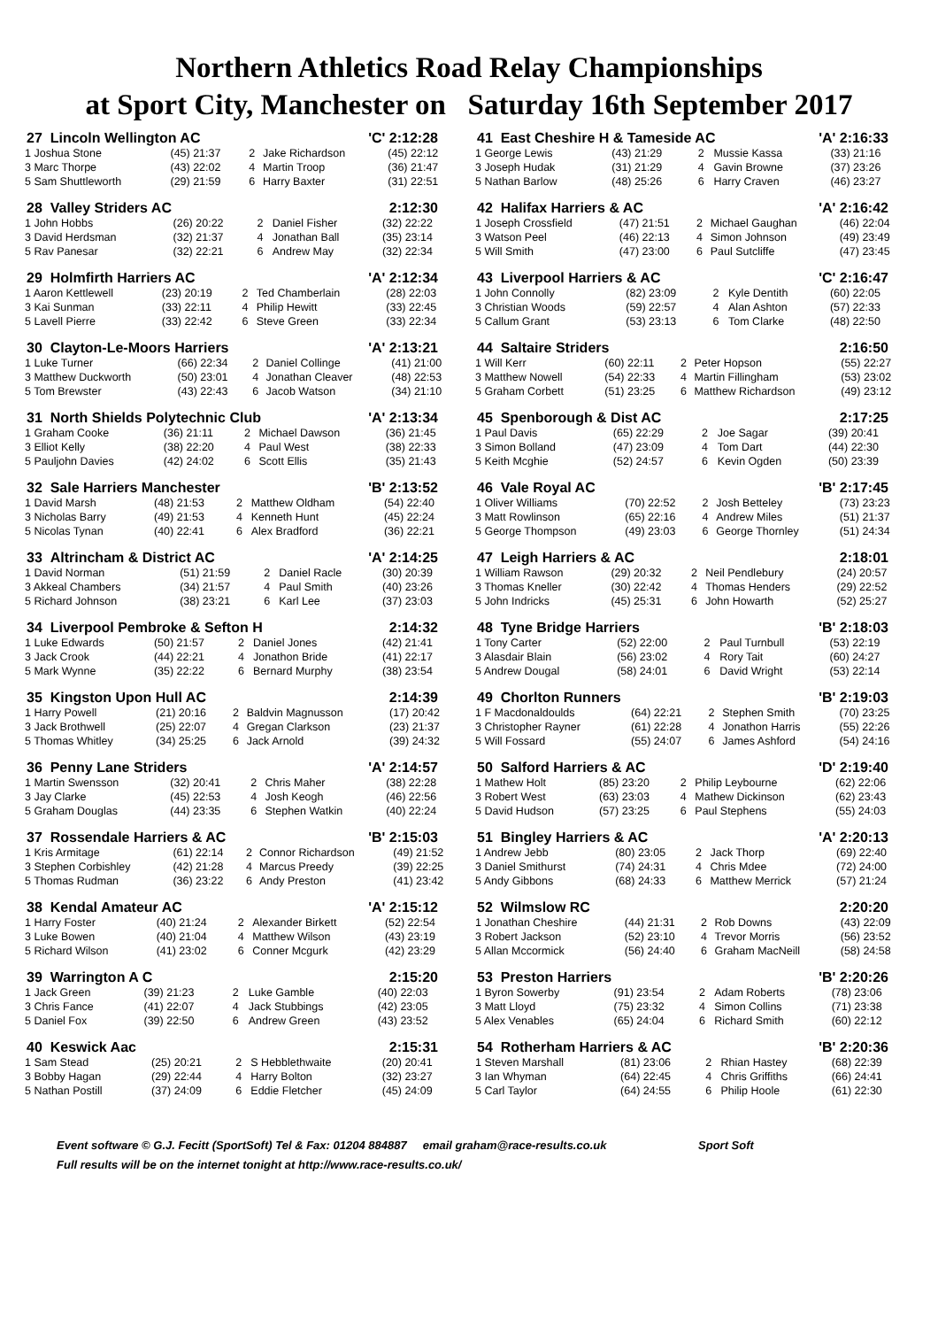Northern Athletics Road Relay Championships
at Sport City, Manchester on Saturday 16th September 2017
27 Lincoln Wellington AC 'C' 2:12:28
| 1 Joshua Stone | (45) 21:37 | 2 | Jake Richardson | (45) 22:12 |
| 3 Marc Thorpe | (43) 22:02 | 4 | Martin Troop | (36) 21:47 |
| 5 Sam Shuttleworth | (29) 21:59 | 6 | Harry Baxter | (31) 22:51 |
28 Valley Striders AC 2:12:30
| 1 John Hobbs | (26) 20:22 | 2 | Daniel Fisher | (32) 22:22 |
| 3 David Herdsman | (32) 21:37 | 4 | Jonathan Ball | (35) 23:14 |
| 5 Rav Panesar | (32) 22:21 | 6 | Andrew May | (32) 22:34 |
29 Holmfirth Harriers AC 'A' 2:12:34
| 1 Aaron Kettlewell | (23) 20:19 | 2 | Ted Chamberlain | (28) 22:03 |
| 3 Kai Sunman | (33) 22:11 | 4 | Philip Hewitt | (33) 22:45 |
| 5 Lavell Pierre | (33) 22:42 | 6 | Steve Green | (33) 22:34 |
30 Clayton-Le-Moors Harriers 'A' 2:13:21
| 1 Luke Turner | (66) 22:34 | 2 | Daniel Collinge | (41) 21:00 |
| 3 Matthew Duckworth | (50) 23:01 | 4 | Jonathan Cleaver | (48) 22:53 |
| 5 Tom Brewster | (43) 22:43 | 6 | Jacob Watson | (34) 21:10 |
31 North Shields Polytechnic Club 'A' 2:13:34
| 1 Graham Cooke | (36) 21:11 | 2 | Michael Dawson | (36) 21:45 |
| 3 Elliot Kelly | (38) 22:20 | 4 | Paul West | (38) 22:33 |
| 5 Pauljohn Davies | (42) 24:02 | 6 | Scott Ellis | (35) 21:43 |
32 Sale Harriers Manchester 'B' 2:13:52
| 1 David Marsh | (48) 21:53 | 2 | Matthew Oldham | (54) 22:40 |
| 3 Nicholas Barry | (49) 21:53 | 4 | Kenneth Hunt | (45) 22:24 |
| 5 Nicolas Tynan | (40) 22:41 | 6 | Alex Bradford | (36) 22:21 |
33 Altrincham & District AC 'A' 2:14:25
| 1 David Norman | (51) 21:59 | 2 | Daniel Racle | (30) 20:39 |
| 3 Akkeal Chambers | (34) 21:57 | 4 | Paul Smith | (40) 23:26 |
| 5 Richard Johnson | (38) 23:21 | 6 | Karl Lee | (37) 23:03 |
34 Liverpool Pembroke & Sefton H 2:14:32
| 1 Luke Edwards | (50) 21:57 | 2 | Daniel Jones | (42) 21:41 |
| 3 Jack Crook | (44) 22:21 | 4 | Jonathon Bride | (41) 22:17 |
| 5 Mark Wynne | (35) 22:22 | 6 | Bernard Murphy | (38) 23:54 |
35 Kingston Upon Hull AC 2:14:39
| 1 Harry Powell | (21) 20:16 | 2 | Baldvin Magnusson | (17) 20:42 |
| 3 Jack Brothwell | (25) 22:07 | 4 | Gregan Clarkson | (23) 21:37 |
| 5 Thomas Whitley | (34) 25:25 | 6 | Jack Arnold | (39) 24:32 |
36 Penny Lane Striders 'A' 2:14:57
| 1 Martin Swensson | (32) 20:41 | 2 | Chris Maher | (38) 22:28 |
| 3 Jay Clarke | (45) 22:53 | 4 | Josh Keogh | (46) 22:56 |
| 5 Graham Douglas | (44) 23:35 | 6 | Stephen Watkin | (40) 22:24 |
37 Rossendale Harriers & AC 'B' 2:15:03
| 1 Kris Armitage | (61) 22:14 | 2 | Connor Richardson | (49) 21:52 |
| 3 Stephen Corbishley | (42) 21:28 | 4 | Marcus Preedy | (39) 22:25 |
| 5 Thomas Rudman | (36) 23:22 | 6 | Andy Preston | (41) 23:42 |
38 Kendal Amateur AC 'A' 2:15:12
| 1 Harry Foster | (40) 21:24 | 2 | Alexander Birkett | (52) 22:54 |
| 3 Luke Bowen | (40) 21:04 | 4 | Matthew Wilson | (43) 23:19 |
| 5 Richard Wilson | (41) 23:02 | 6 | Conner Mcgurk | (42) 23:29 |
39 Warrington A C 2:15:20
| 1 Jack Green | (39) 21:23 | 2 | Luke Gamble | (40) 22:03 |
| 3 Chris Fance | (41) 22:07 | 4 | Jack Stubbings | (42) 23:05 |
| 5 Daniel Fox | (39) 22:50 | 6 | Andrew Green | (43) 23:52 |
40 Keswick Aac 2:15:31
| 1 Sam Stead | (25) 20:21 | 2 | S Hebblethwaite | (20) 20:41 |
| 3 Bobby Hagan | (29) 22:44 | 4 | Harry Bolton | (32) 23:27 |
| 5 Nathan Postill | (37) 24:09 | 6 | Eddie Fletcher | (45) 24:09 |
41 East Cheshire H & Tameside AC 'A' 2:16:33
| 1 George Lewis | (43) 21:29 | 2 | Mussie Kassa | (33) 21:16 |
| 3 Joseph Hudak | (31) 21:29 | 4 | Gavin Browne | (37) 23:26 |
| 5 Nathan Barlow | (48) 25:26 | 6 | Harry Craven | (46) 23:27 |
42 Halifax Harriers & AC 'A' 2:16:42
| 1 Joseph Crossfield | (47) 21:51 | 2 | Michael Gaughan | (46) 22:04 |
| 3 Watson Peel | (46) 22:13 | 4 | Simon Johnson | (49) 23:49 |
| 5 Will Smith | (47) 23:00 | 6 | Paul Sutcliffe | (47) 23:45 |
43 Liverpool Harriers & AC 'C' 2:16:47
| 1 John Connolly | (82) 23:09 | 2 | Kyle Dentith | (60) 22:05 |
| 3 Christian Woods | (59) 22:57 | 4 | Alan Ashton | (57) 22:33 |
| 5 Callum Grant | (53) 23:13 | 6 | Tom Clarke | (48) 22:50 |
44 Saltaire Striders 2:16:50
| 1 Will Kerr | (60) 22:11 | 2 | Peter Hopson | (55) 22:27 |
| 3 Matthew Nowell | (54) 22:33 | 4 | Martin Fillingham | (53) 23:02 |
| 5 Graham Corbett | (51) 23:25 | 6 | Matthew Richardson | (49) 23:12 |
45 Spenborough & Dist AC 2:17:25
| 1 Paul Davis | (65) 22:29 | 2 | Joe Sagar | (39) 20:41 |
| 3 Simon Bolland | (47) 23:09 | 4 | Tom Dart | (44) 22:30 |
| 5 Keith Mcghie | (52) 24:57 | 6 | Kevin Ogden | (50) 23:39 |
46 Vale Royal AC 'B' 2:17:45
| 1 Oliver Williams | (70) 22:52 | 2 | Josh Betteley | (73) 23:23 |
| 3 Matt Rowlinson | (65) 22:16 | 4 | Andrew Miles | (51) 21:37 |
| 5 George Thompson | (49) 23:03 | 6 | George Thornley | (51) 24:34 |
47 Leigh Harriers & AC 2:18:01
| 1 William Rawson | (29) 20:32 | 2 | Neil Pendlebury | (24) 20:57 |
| 3 Thomas Kneller | (30) 22:42 | 4 | Thomas Henders | (29) 22:52 |
| 5 John Indricks | (45) 25:31 | 6 | John Howarth | (52) 25:27 |
48 Tyne Bridge Harriers 'B' 2:18:03
| 1 Tony Carter | (52) 22:00 | 2 | Paul Turnbull | (53) 22:19 |
| 3 Alasdair Blain | (56) 23:02 | 4 | Rory Tait | (60) 24:27 |
| 5 Andrew Dougal | (58) 24:01 | 6 | David Wright | (53) 22:14 |
49 Chorlton Runners 'B' 2:19:03
| 1 F Macdonaldoulds | (64) 22:21 | 2 | Stephen Smith | (70) 23:25 |
| 3 Christopher Rayner | (61) 22:28 | 4 | Jonathon Harris | (55) 22:26 |
| 5 Will Fossard | (55) 24:07 | 6 | James Ashford | (54) 24:16 |
50 Salford Harriers & AC 'D' 2:19:40
| 1 Mathew Holt | (85) 23:20 | 2 | Philip Leybourne | (62) 22:06 |
| 3 Robert West | (63) 23:03 | 4 | Mathew Dickinson | (62) 23:43 |
| 5 David Hudson | (57) 23:25 | 6 | Paul Stephens | (55) 24:03 |
51 Bingley Harriers & AC 'A' 2:20:13
| 1 Andrew Jebb | (80) 23:05 | 2 | Jack Thorp | (69) 22:40 |
| 3 Daniel Smithurst | (74) 24:31 | 4 | Chris Mdee | (72) 24:00 |
| 5 Andy Gibbons | (68) 24:33 | 6 | Matthew Merrick | (57) 21:24 |
52 Wilmslow RC 2:20:20
| 1 Jonathan Cheshire | (44) 21:31 | 2 | Rob Downs | (43) 22:09 |
| 3 Robert Jackson | (52) 23:10 | 4 | Trevor Morris | (56) 23:52 |
| 5 Allan Mccormick | (56) 24:40 | 6 | Graham MacNeill | (58) 24:58 |
53 Preston Harriers 'B' 2:20:26
| 1 Byron Sowerby | (91) 23:54 | 2 | Adam Roberts | (78) 23:06 |
| 3 Matt Lloyd | (75) 23:32 | 4 | Simon Collins | (71) 23:38 |
| 5 Alex Venables | (65) 24:04 | 6 | Richard Smith | (60) 22:12 |
54 Rotherham Harriers & AC 'B' 2:20:36
| 1 Steven Marshall | (81) 23:06 | 2 | Rhian Hastey | (68) 22:39 |
| 3 Ian Whyman | (64) 22:45 | 4 | Chris Griffiths | (66) 24:41 |
| 5 Carl Taylor | (64) 24:55 | 6 | Philip Hoole | (61) 22:30 |
Event software © G.J. Fecitt (SportSoft) Tel & Fax: 01204 884887 email graham@race-results.co.uk Sport Soft
Full results will be on the internet tonight at http://www.race-results.co.uk/